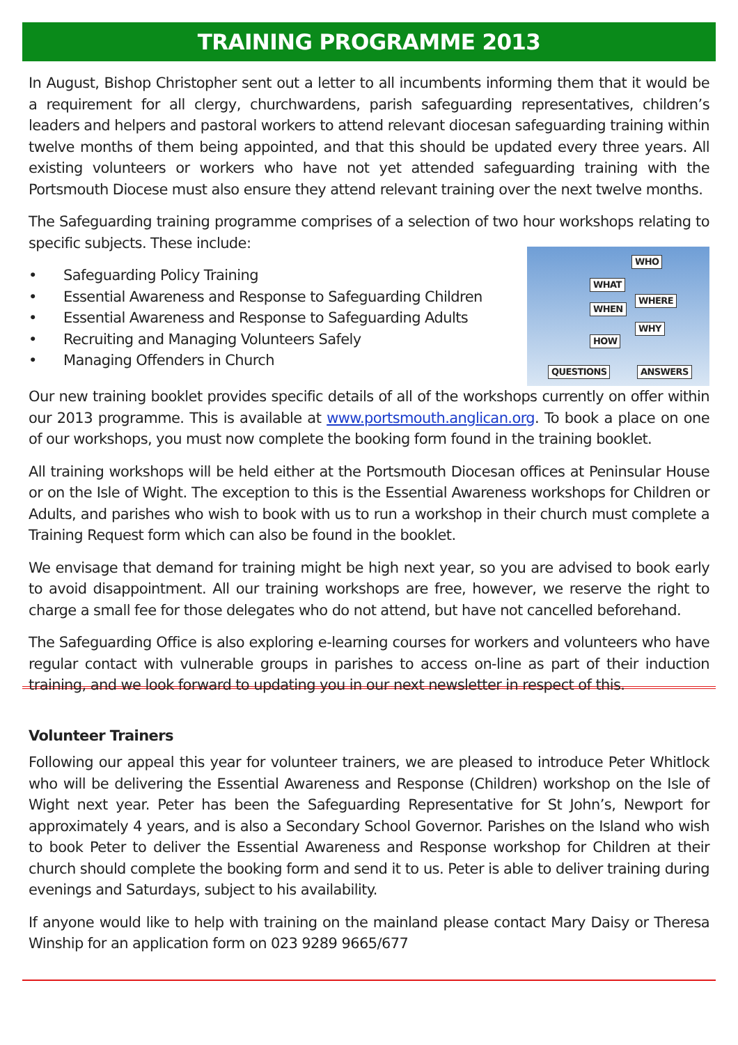TRAINING PROGRAMME 2013
In August, Bishop Christopher sent out a letter to all incumbents informing them that it would be a requirement for all clergy, churchwardens, parish safeguarding representatives, children’s leaders and helpers and pastoral workers to attend relevant diocesan safeguarding training within twelve months of them being appointed, and that this should be updated every three years. All existing volunteers or workers who have not yet attended safeguarding training with the Portsmouth Diocese must also ensure they attend relevant training over the next twelve months.
The Safeguarding training programme comprises of a selection of two hour workshops relating to specific subjects. These include:
WHO
WHAT
WHERE
WHEN
WHY
HOW
QUESTIONS ANSWERS
• Safeguarding Policy Training
• Essential Awareness and Response to Safeguarding Children
• Essential Awareness and Response to Safeguarding Adults
• Recruiting and Managing Volunteers Safely
• Managing Offenders in Church
Our new training booklet provides specific details of all of the workshops currently on offer within our 2013 programme. This is available at www.portsmouth.anglican.org. To book a place on one of our workshops, you must now complete the booking form found in the training booklet.
All training workshops will be held either at the Portsmouth Diocesan offices at Peninsular House or on the Isle of Wight. The exception to this is the Essential Awareness workshops for Children or Adults, and parishes who wish to book with us to run a workshop in their church must complete a Training Request form which can also be found in the booklet.
We envisage that demand for training might be high next year, so you are advised to book early to avoid disappointment. All our training workshops are free, however, we reserve the right to charge a small fee for those delegates who do not attend, but have not cancelled beforehand.
The Safeguarding Office is also exploring e-learning courses for workers and volunteers who have regular contact with vulnerable groups in parishes to access on-line as part of their induction training, and we look forward to updating you in our next newsletter in respect of this.
Volunteer Trainers
Following our appeal this year for volunteer trainers, we are pleased to introduce Peter Whitlock who will be delivering the Essential Awareness and Response (Children) workshop on the Isle of Wight next year. Peter has been the Safeguarding Representative for St John’s, Newport for approximately 4 years, and is also a Secondary School Governor. Parishes on the Island who wish to book Peter to deliver the Essential Awareness and Response workshop for Children at their church should complete the booking form and send it to us. Peter is able to deliver training during evenings and Saturdays, subject to his availability.
If anyone would like to help with training on the mainland please contact Mary Daisy or Theresa Winship for an application form on 023 9289 9665/677